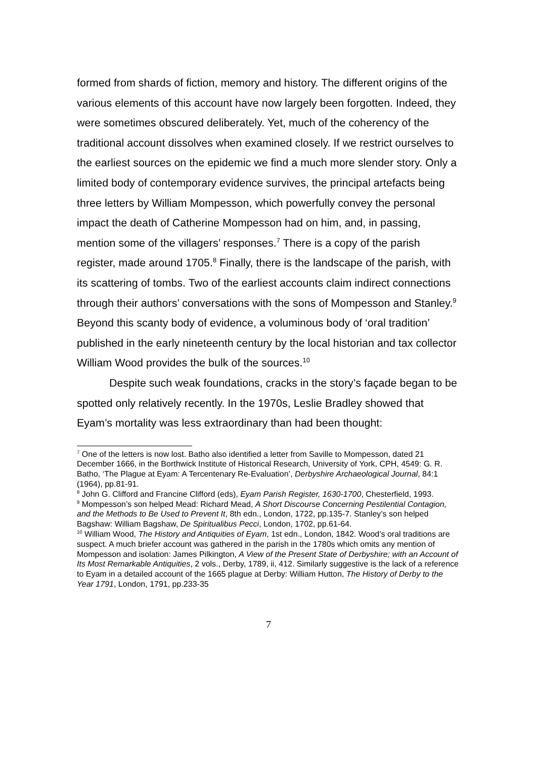formed from shards of fiction, memory and history. The different origins of the various elements of this account have now largely been forgotten. Indeed, they were sometimes obscured deliberately. Yet, much of the coherency of the traditional account dissolves when examined closely. If we restrict ourselves to the earliest sources on the epidemic we find a much more slender story. Only a limited body of contemporary evidence survives, the principal artefacts being three letters by William Mompesson, which powerfully convey the personal impact the death of Catherine Mompesson had on him, and, in passing, mention some of the villagers’ responses.<sup>7</sup> There is a copy of the parish register, made around 1705.<sup>8</sup> Finally, there is the landscape of the parish, with its scattering of tombs. Two of the earliest accounts claim indirect connections through their authors’ conversations with the sons of Mompesson and Stanley.<sup>9</sup> Beyond this scanty body of evidence, a voluminous body of ‘oral tradition’ published in the early nineteenth century by the local historian and tax collector William Wood provides the bulk of the sources.<sup>10</sup>
Despite such weak foundations, cracks in the story’s façade began to be spotted only relatively recently. In the 1970s, Leslie Bradley showed that Eyam’s mortality was less extraordinary than had been thought:
<sup>7</sup> One of the letters is now lost. Batho also identified a letter from Saville to Mompesson, dated 21 December 1666, in the Borthwick Institute of Historical Research, University of York, CPH, 4549: G. R. Batho, ‘The Plague at Eyam: A Tercentenary Re-Evaluation’, Derbyshire Archaeological Journal, 84:1 (1964), pp.81-91.
<sup>8</sup> John G. Clifford and Francine Clifford (eds), Eyam Parish Register, 1630-1700, Chesterfield, 1993.
<sup>9</sup> Mompesson’s son helped Mead: Richard Mead, A Short Discourse Concerning Pestilential Contagion, and the Methods to Be Used to Prevent It, 8th edn., London, 1722, pp.135-7. Stanley’s son helped Bagshaw: William Bagshaw, De Spiritualibus Pecci, London, 1702, pp.61-64.
<sup>10</sup> William Wood, The History and Antiquities of Eyam, 1st edn., London, 1842. Wood’s oral traditions are suspect. A much briefer account was gathered in the parish in the 1780s which omits any mention of Mompesson and isolation: James Pilkington, A View of the Present State of Derbyshire; with an Account of Its Most Remarkable Antiquities, 2 vols., Derby, 1789, ii, 412. Similarly suggestive is the lack of a reference to Eyam in a detailed account of the 1665 plague at Derby: William Hutton, The History of Derby to the Year 1791, London, 1791, pp.233-35
7